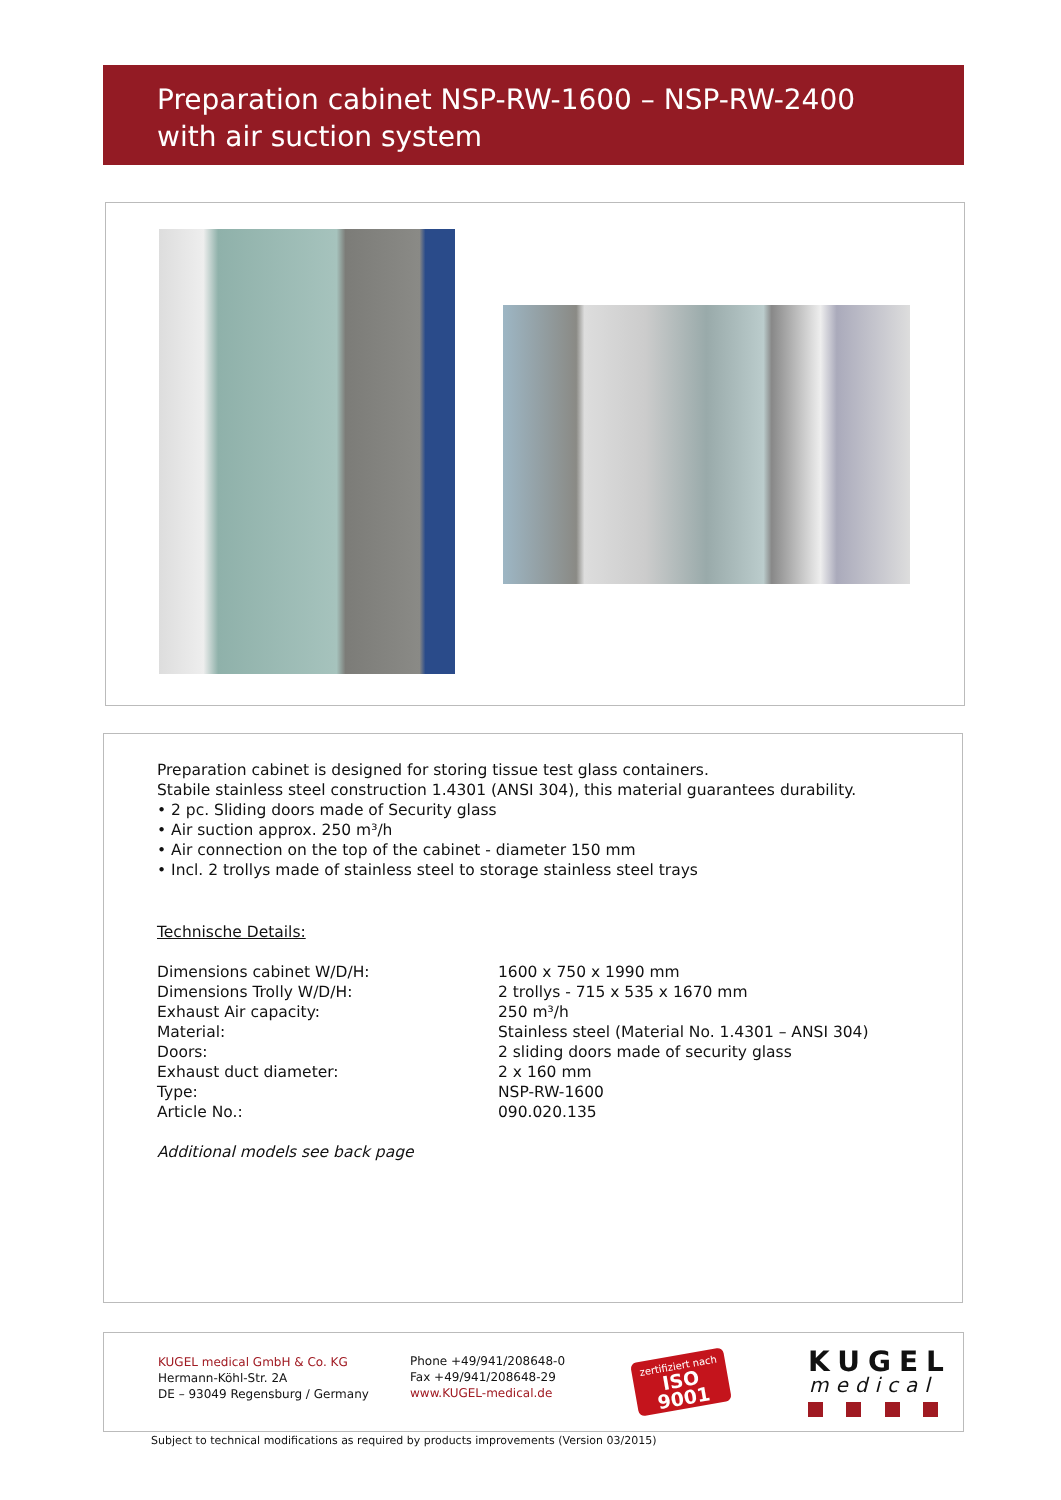Preparation cabinet NSP-RW-1600 – NSP-RW-2400
with air suction system
Preparation cabinet is designed for storing tissue test glass containers.
Stabile stainless steel construction 1.4301 (ANSI 304), this material guarantees durability.
• 2 pc. Sliding doors made of Security glass
• Air suction approx. 250 m³/h
• Air connection on the top of the cabinet - diameter 150 mm
• Incl. 2 trollys made of stainless steel to storage stainless steel trays
Technische Details:
| Dimensions cabinet W/D/H: | 1600 x 750 x 1990 mm |
| Dimensions Trolly W/D/H: | 2 trollys - 715 x 535 x 1670 mm |
| Exhaust Air capacity: | 250 m³/h |
| Material: | Stainless steel (Material No. 1.4301 – ANSI 304) |
| Doors: | 2 sliding doors made of security glass |
| Exhaust duct diameter: | 2 x 160 mm |
| Type: | NSP-RW-1600 |
| Article No.: | 090.020.135 |
Additional models see back page
KUGEL medical GmbH & Co. KG
Hermann-Köhl-Str. 2A
DE – 93049 Regensburg / Germany
Phone +49/941/208648-0
Fax +49/941/208648-29
www.KUGEL-medical.de
zertifiziert nach
ISO 9001
KUGEL
medical
Subject to technical modifications as required by products improvements (Version 03/2015)